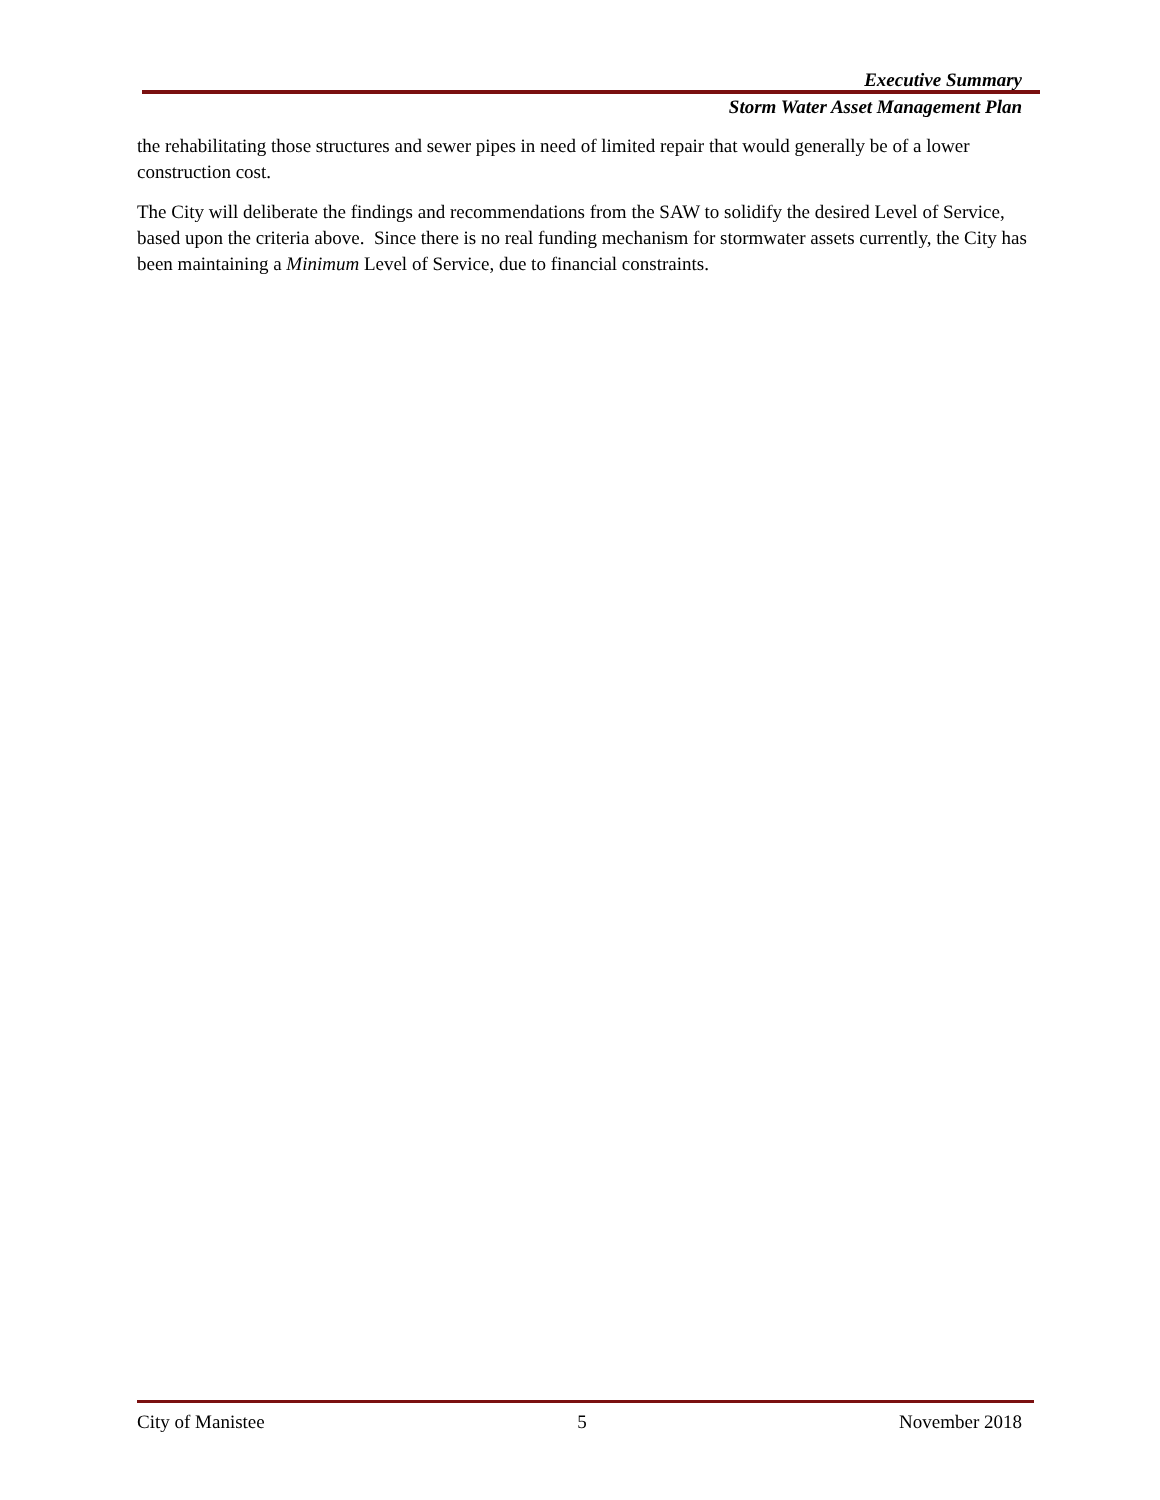Executive Summary
Storm Water Asset Management Plan
the rehabilitating those structures and sewer pipes in need of limited repair that would generally be of a lower construction cost.
The City will deliberate the findings and recommendations from the SAW to solidify the desired Level of Service, based upon the criteria above. Since there is no real funding mechanism for stormwater assets currently, the City has been maintaining a Minimum Level of Service, due to financial constraints.
City of Manistee 5 November 2018